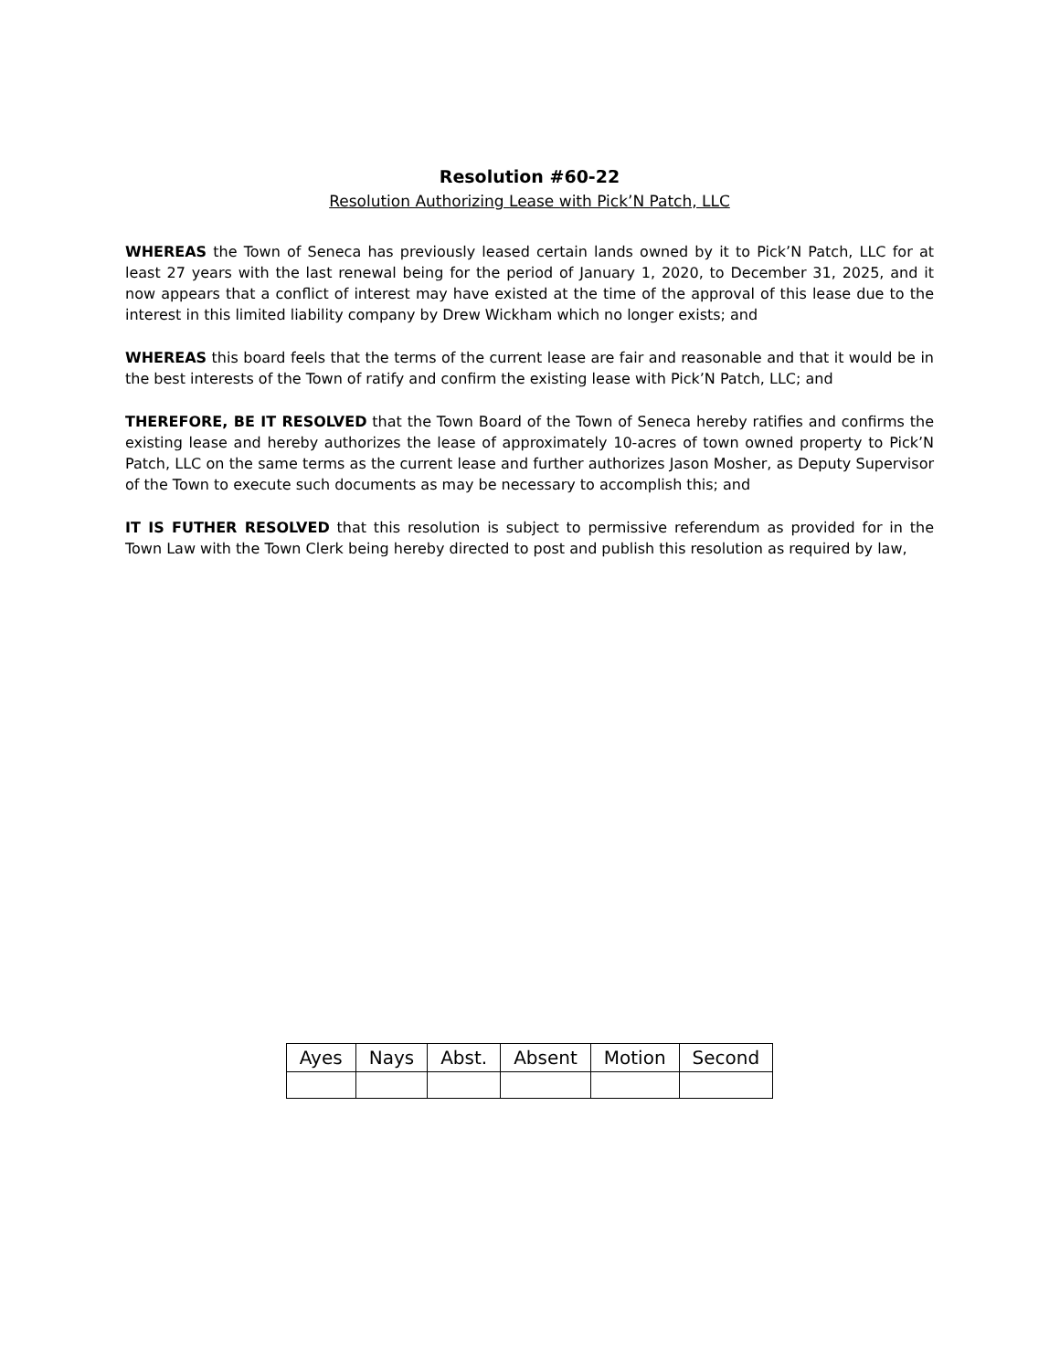Resolution #60-22
Resolution Authorizing Lease with Pick’N Patch, LLC
WHEREAS the Town of Seneca has previously leased certain lands owned by it to Pick’N Patch, LLC for at least 27 years with the last renewal being for the period of January 1, 2020, to December 31, 2025, and it now appears that a conflict of interest may have existed at the time of the approval of this lease due to the interest in this limited liability company by Drew Wickham which no longer exists; and
WHEREAS this board feels that the terms of the current lease are fair and reasonable and that it would be in the best interests of the Town of ratify and confirm the existing lease with Pick’N Patch, LLC; and
THEREFORE, BE IT RESOLVED that the Town Board of the Town of Seneca hereby ratifies and confirms the existing lease and hereby authorizes the lease of approximately 10-acres of town owned property to Pick’N Patch, LLC on the same terms as the current lease and further authorizes Jason Mosher, as Deputy Supervisor of the Town to execute such documents as may be necessary to accomplish this; and
IT IS FUTHER RESOLVED that this resolution is subject to permissive referendum as provided for in the Town Law with the Town Clerk being hereby directed to post and publish this resolution as required by law,
| Ayes | Nays | Abst. | Absent | Motion | Second |
| --- | --- | --- | --- | --- | --- |